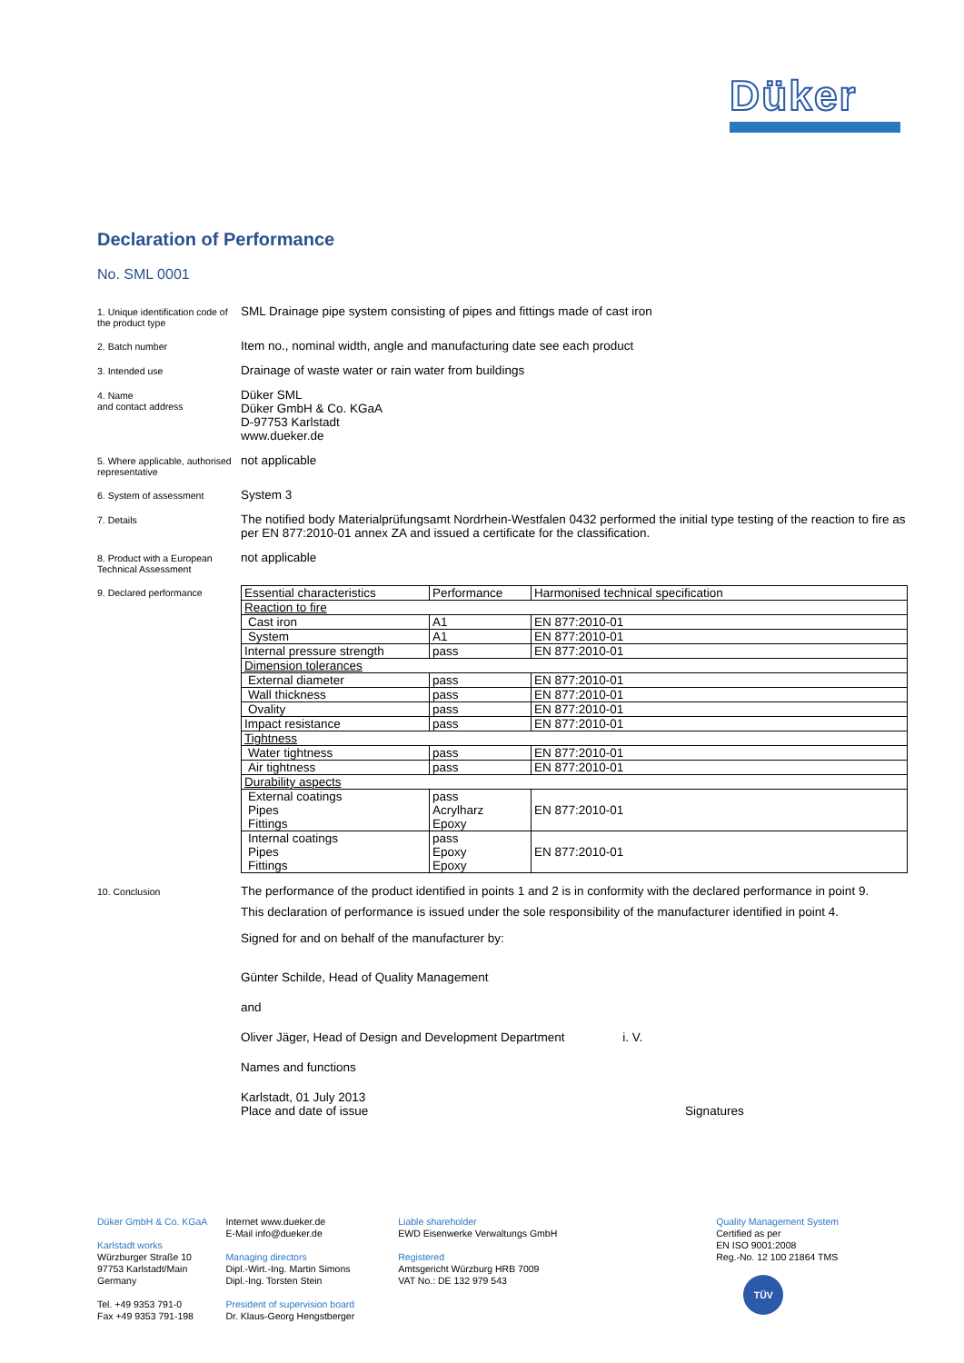Düker
Declaration of Performance
No. SML 0001
1. Unique identification code of the product type
SML Drainage pipe system consisting of pipes and fittings made of cast iron
2. Batch number
Item no., nominal width, angle and manufacturing date see each product
3. Intended use
Drainage of waste water or rain water from buildings
4. Name
and contact address
Düker SML
Düker GmbH & Co. KGaA
D-97753 Karlstadt
www.dueker.de
5. Where applicable, authorised representative
not applicable
6. System of assessment
System 3
7. Details
The notified body Materialprüfungsamt Nordrhein-Westfalen 0432 performed the initial type testing of the reaction to fire as per EN 877:2010-01 annex ZA and issued a certificate for the classification.
8. Product with a European Technical Assessment
not applicable
9. Declared performance
| Essential characteristics | Performance | Harmonised technical specification |
| Reaction to fire | | |
| Cast iron | A1 | EN 877:2010-01 |
| System | A1 | EN 877:2010-01 |
| Internal pressure strength | pass | EN 877:2010-01 |
| Dimension tolerances | | |
| External diameter | pass | EN 877:2010-01 |
| Wall thickness | pass | EN 877:2010-01 |
| Ovality | pass | EN 877:2010-01 |
| Impact resistance | pass | EN 877:2010-01 |
| Tightness | | |
| Water tightness | pass | EN 877:2010-01 |
| Air tightness | pass | EN 877:2010-01 |
| Durability aspects | | |
| External coatings Pipes Fittings | pass Acrylharz Epoxy | EN 877:2010-01 |
| Internal coatings Pipes Fittings | pass Epoxy Epoxy | EN 877:2010-01 |
10. Conclusion
The performance of the product identified in points 1 and 2 is in conformity with the declared performance in point 9.
This declaration of performance is issued under the sole responsibility of the manufacturer identified in point 4.
Signed for and on behalf of the manufacturer by:
Günter Schilde, Head of Quality Management
and
Oliver Jäger, Head of Design and Development Department i. V.
Names and functions
Karlstadt, 01 July 2013
Place and date of issue Signatures
Düker GmbH & Co. KGaA
Karlstadt works
Würzburger Straße 10
97753 Karlstadt/Main
Germany
Tel. +49 9353 791-0
Fax +49 9353 791-198
Internet www.dueker.de
E-Mail info@dueker.de
Managing directors
Dipl.-Wirt.-Ing. Martin Simons
Dipl.-Ing. Torsten Stein
President of supervision board
Dr. Klaus-Georg Hengstberger
Liable shareholder
EWD Eisenwerke Verwaltungs GmbH
Registered
Amtsgericht Würzburg HRB 7009
VAT No.: DE 132 979 543
Quality Management System
Certified as per
EN ISO 9001:2008
Reg.-No. 12 100 21864 TMS
TÜV